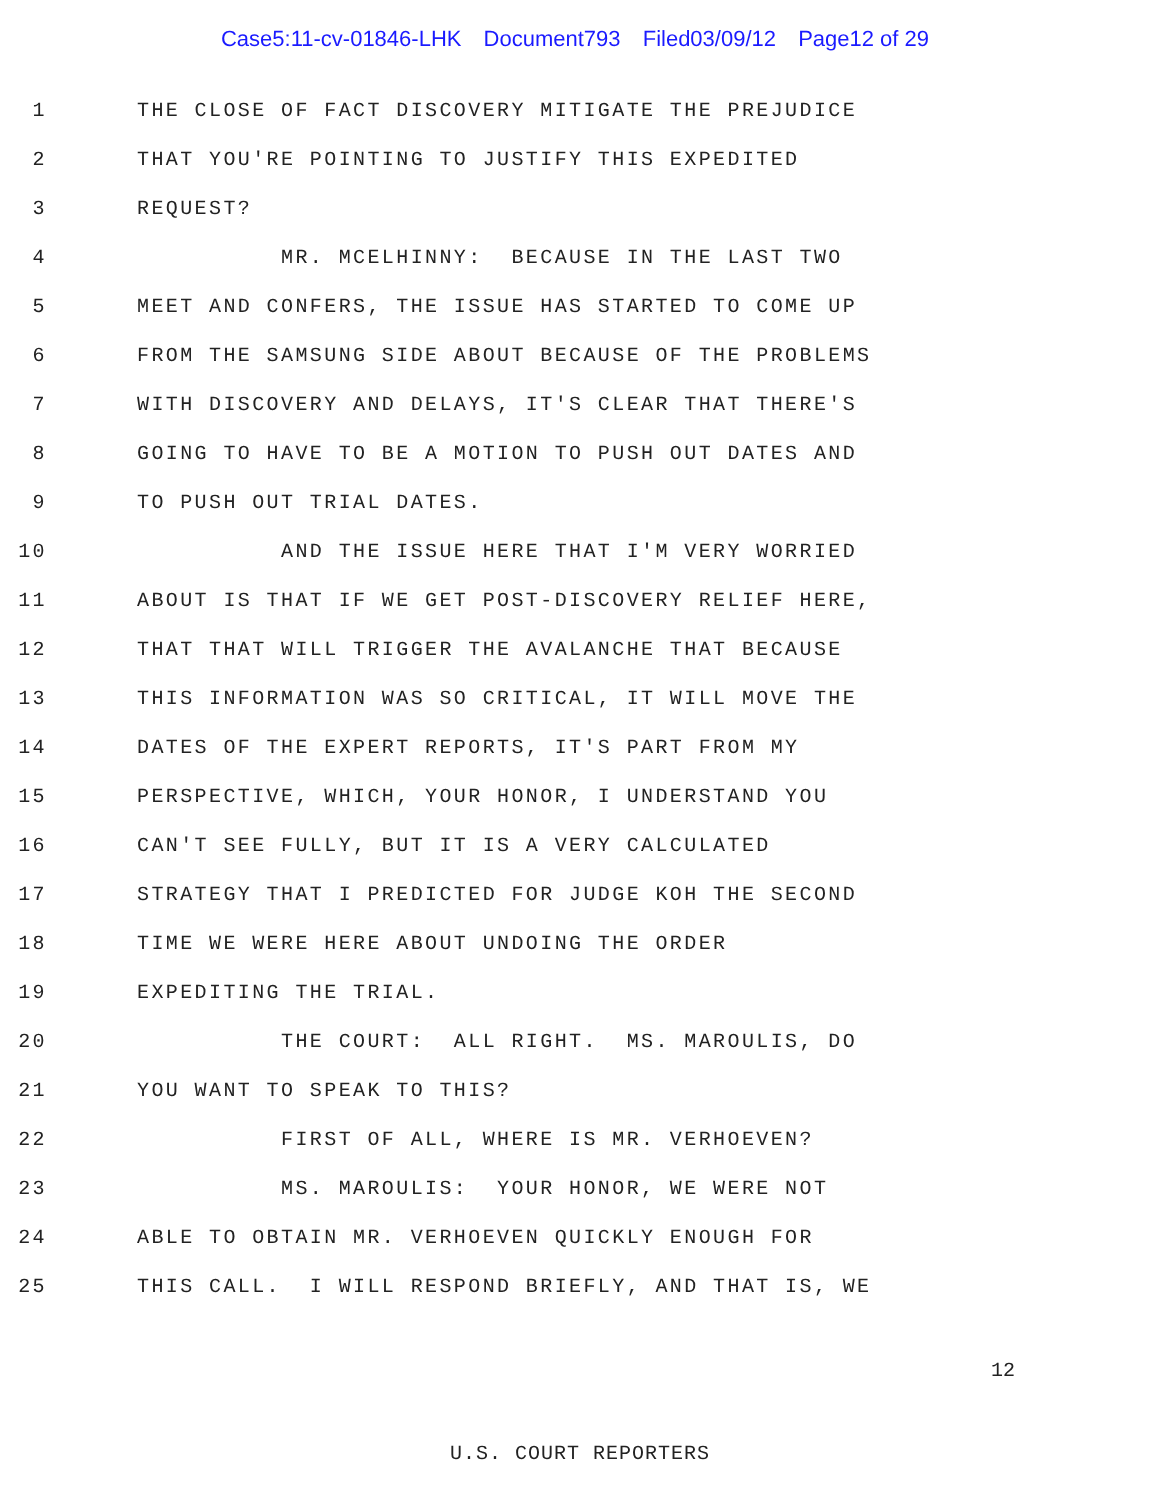Case5:11-cv-01846-LHK Document793 Filed03/09/12 Page12 of 29
1
THE CLOSE OF FACT DISCOVERY MITIGATE THE PREJUDICE
2
THAT YOU'RE POINTING TO JUSTIFY THIS EXPEDITED
3
REQUEST?
4
MR. MCELHINNY: BECAUSE IN THE LAST TWO
5
MEET AND CONFERS, THE ISSUE HAS STARTED TO COME UP
6
FROM THE SAMSUNG SIDE ABOUT BECAUSE OF THE PROBLEMS
7
WITH DISCOVERY AND DELAYS, IT'S CLEAR THAT THERE'S
8
GOING TO HAVE TO BE A MOTION TO PUSH OUT DATES AND
9
TO PUSH OUT TRIAL DATES.
10
AND THE ISSUE HERE THAT I'M VERY WORRIED
11
ABOUT IS THAT IF WE GET POST-DISCOVERY RELIEF HERE,
12
THAT THAT WILL TRIGGER THE AVALANCHE THAT BECAUSE
13
THIS INFORMATION WAS SO CRITICAL, IT WILL MOVE THE
14
DATES OF THE EXPERT REPORTS, IT'S PART FROM MY
15
PERSPECTIVE, WHICH, YOUR HONOR, I UNDERSTAND YOU
16
CAN'T SEE FULLY, BUT IT IS A VERY CALCULATED
17
STRATEGY THAT I PREDICTED FOR JUDGE KOH THE SECOND
18
TIME WE WERE HERE ABOUT UNDOING THE ORDER
19
EXPEDITING THE TRIAL.
20
THE COURT: ALL RIGHT. MS. MAROULIS, DO
21
YOU WANT TO SPEAK TO THIS?
22
FIRST OF ALL, WHERE IS MR. VERHOEVEN?
23
MS. MAROULIS: YOUR HONOR, WE WERE NOT
24
ABLE TO OBTAIN MR. VERHOEVEN QUICKLY ENOUGH FOR
25
THIS CALL. I WILL RESPOND BRIEFLY, AND THAT IS, WE
12
U.S. COURT REPORTERS